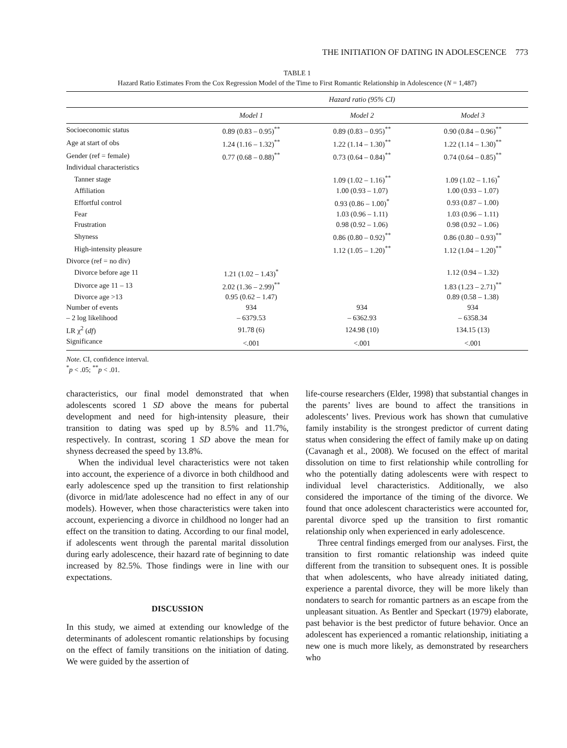THE INITIATION OF DATING IN ADOLESCENCE 773
TABLE 1
Hazard Ratio Estimates From the Cox Regression Model of the Time to First Romantic Relationship in Adolescence (N = 1,487)
| | Hazard ratio (95% CI) | | |
| --- | --- | --- | --- |
| | Model 1 | Model 2 | Model 3 |
| Socioeconomic status | 0.89 (0.83 – 0.95)<sup>**</sup> | 0.89 (0.83 – 0.95)<sup>**</sup> | 0.90 (0.84 – 0.96)<sup>**</sup> |
| Age at start of obs | 1.24 (1.16 – 1.32)<sup>**</sup> | 1.22 (1.14 – 1.30)<sup>**</sup> | 1.22 (1.14 – 1.30)<sup>**</sup> |
| Gender (ref = female) | 0.77 (0.68 – 0.88)<sup>**</sup> | 0.73 (0.64 – 0.84)<sup>**</sup> | 0.74 (0.64 – 0.85)<sup>**</sup> |
| Individual characteristics | | | |
| Tanner stage | | 1.09 (1.02 – 1.16)<sup>**</sup> | 1.09 (1.02 – 1.16)<sup>*</sup> |
| Affiliation | | 1.00 (0.93 – 1.07) | 1.00 (0.93 – 1.07) |
| Effortful control | | 0.93 (0.86 – 1.00)<sup>*</sup> | 0.93 (0.87 – 1.00) |
| Fear | | 1.03 (0.96 – 1.11) | 1.03 (0.96 – 1.11) |
| Frustration | | 0.98 (0.92 – 1.06) | 0.98 (0.92 – 1.06) |
| Shyness | | 0.86 (0.80 – 0.92)<sup>**</sup> | 0.86 (0.80 – 0.93)<sup>**</sup> |
| High-intensity pleasure | | 1.12 (1.05 – 1.20)<sup>**</sup> | 1.12 (1.04 – 1.20)<sup>**</sup> |
| Divorce (ref = no div) | | | |
| Divorce before age 11 | 1.21 (1.02 – 1.43)<sup>*</sup> | | 1.12 (0.94 – 1.32) |
| Divorce age 11 – 13 | 2.02 (1.36 – 2.99)<sup>**</sup> | | 1.83 (1.23 – 2.71)<sup>**</sup> |
| Divorce age >13 | 0.95 (0.62 – 1.47) | | 0.89 (0.58 – 1.38) |
| Number of events | 934 | 934 | 934 |
| – 2 log likelihood | – 6379.53 | – 6362.93 | – 6358.34 |
| LR χ<sup>2</sup> ( df ) | 91.78 (6) | 124.98 (10) | 134.15 (13) |
| Significance | <.001 | <.001 | <.001 |
Note. CI, confidence interval.
<sup>*</sup> p < .05; <sup>**</sup>p < .01.
characteristics, our final model demonstrated that when adolescents scored 1 SD above the means for pubertal development and need for high-intensity pleasure, their transition to dating was sped up by 8.5% and 11.7%, respectively. In contrast, scoring 1 SD above the mean for shyness decreased the speed by 13.8%.
When the individual level characteristics were not taken into account, the experience of a divorce in both childhood and early adolescence sped up the transition to first relationship (divorce in mid/late adolescence had no effect in any of our models). However, when those characteristics were taken into account, experiencing a divorce in childhood no longer had an effect on the transition to dating. According to our final model, if adolescents went through the parental marital dissolution during early adolescence, their hazard rate of beginning to date increased by 82.5%. Those findings were in line with our expectations.
DISCUSSION
In this study, we aimed at extending our knowledge of the determinants of adolescent romantic relationships by focusing on the effect of family transitions on the initiation of dating. We were guided by the assertion of
life-course researchers (Elder, 1998) that substantial changes in the parents’ lives are bound to affect the transitions in adolescents’ lives. Previous work has shown that cumulative family instability is the strongest predictor of current dating status when considering the effect of family make up on dating (Cavanagh et al., 2008). We focused on the effect of marital dissolution on time to first relationship while controlling for who the potentially dating adolescents were with respect to individual level characteristics. Additionally, we also considered the importance of the timing of the divorce. We found that once adolescent characteristics were accounted for, parental divorce sped up the transition to first romantic relationship only when experienced in early adolescence.
Three central findings emerged from our analyses. First, the transition to first romantic relationship was indeed quite different from the transition to subsequent ones. It is possible that when adolescents, who have already initiated dating, experience a parental divorce, they will be more likely than nondaters to search for romantic partners as an escape from the unpleasant situation. As Bentler and Speckart (1979) elaborate, past behavior is the best predictor of future behavior. Once an adolescent has experienced a romantic relationship, initiating a new one is much more likely, as demonstrated by researchers who